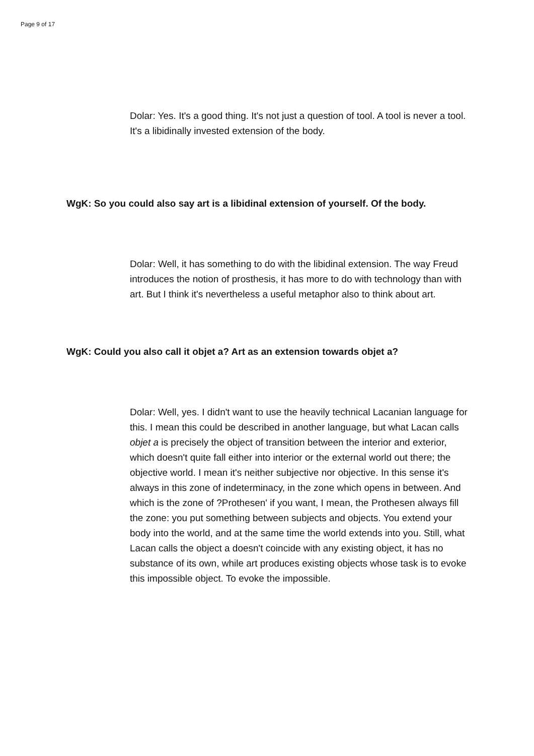Page 9 of 17
Dolar: Yes. It's a good thing. It's not just a question of tool. A tool is never a tool. It's a libidinally invested extension of the body.
WgK: So you could also say art is a libidinal extension of yourself. Of the body.
Dolar: Well, it has something to do with the libidinal extension. The way Freud introduces the notion of prosthesis, it has more to do with technology than with art. But I think it's nevertheless a useful metaphor also to think about art.
WgK: Could you also call it objet a? Art as an extension towards objet a?
Dolar: Well, yes. I didn't want to use the heavily technical Lacanian language for this. I mean this could be described in another language, but what Lacan calls objet a is precisely the object of transition between the interior and exterior, which doesn't quite fall either into interior or the external world out there; the objective world. I mean it's neither subjective nor objective. In this sense it's always in this zone of indeterminacy, in the zone which opens in between. And which is the zone of ?Prothesen' if you want, I mean, the Prothesen always fill the zone: you put something between subjects and objects. You extend your body into the world, and at the same time the world extends into you. Still, what Lacan calls the object a doesn't coincide with any existing object, it has no substance of its own, while art produces existing objects whose task is to evoke this impossible object. To evoke the impossible.